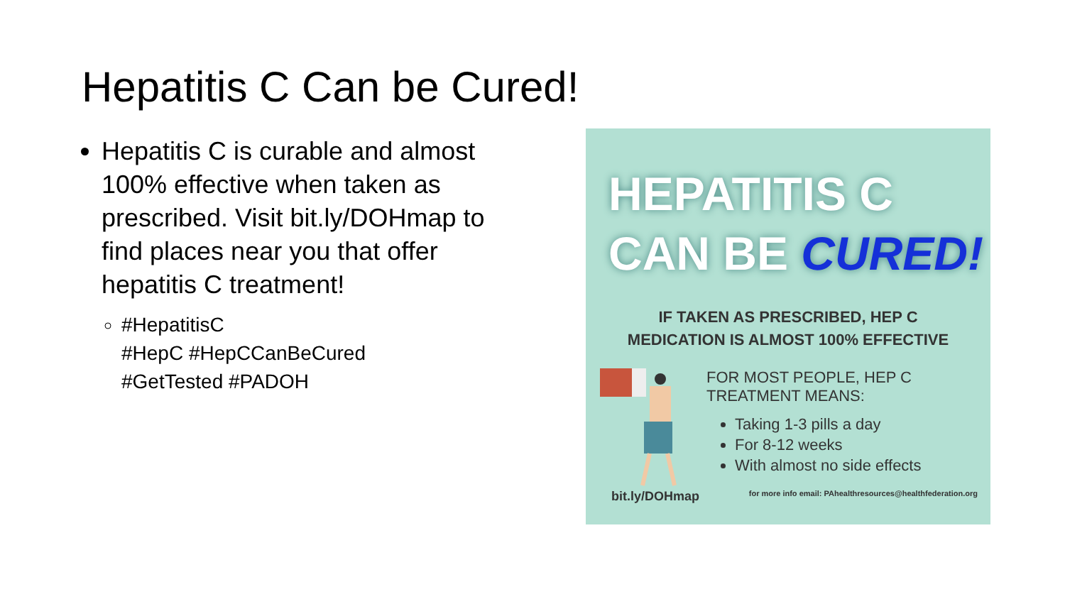Hepatitis C Can be Cured!
Hepatitis C is curable and almost 100% effective when taken as prescribed. Visit bit.ly/DOHmap to find places near you that offer hepatitis C treatment!
#HepatitisC
#HepC #HepCCanBeCured
#GetTested #PADOH
HEPATITIS C
CAN BE CURED!
IF TAKEN AS PRESCRIBED, HEP C
MEDICATION IS ALMOST 100% EFFECTIVE
FOR MOST PEOPLE, HEP C
TREATMENT MEANS:
Taking 1-3 pills a day
For 8-12 weeks
With almost no side effects
bit.ly/DOHmap for more info email: PAhealthresources@healthfederation.org